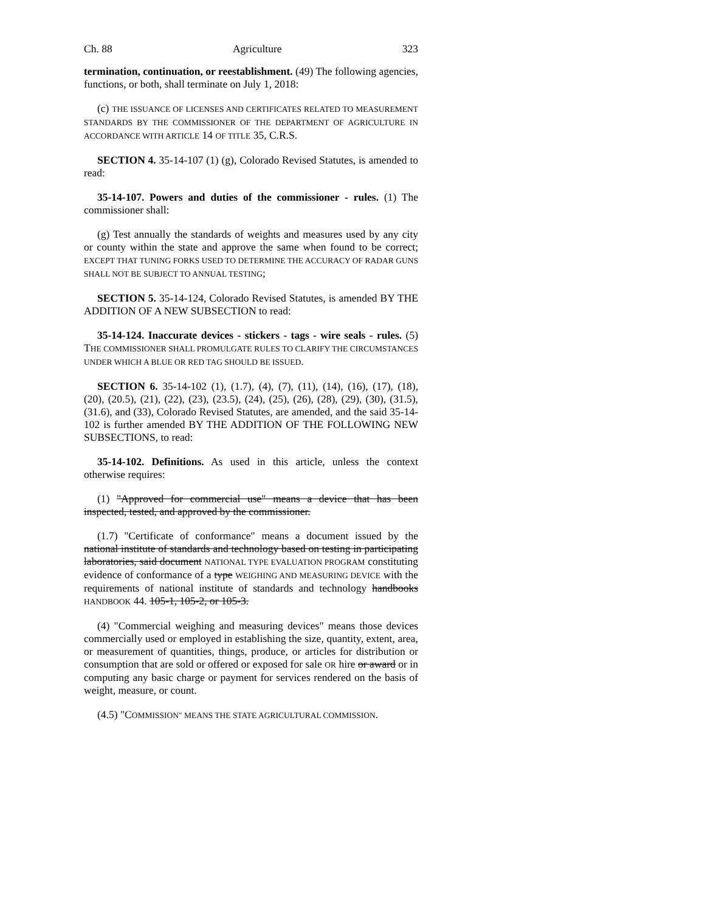Ch. 88 Agriculture 323
termination, continuation, or reestablishment. (49) The following agencies, functions, or both, shall terminate on July 1, 2018:
(c) THE ISSUANCE OF LICENSES AND CERTIFICATES RELATED TO MEASUREMENT STANDARDS BY THE COMMISSIONER OF THE DEPARTMENT OF AGRICULTURE IN ACCORDANCE WITH ARTICLE 14 OF TITLE 35, C.R.S.
SECTION 4. 35-14-107 (1) (g), Colorado Revised Statutes, is amended to read:
35-14-107. Powers and duties of the commissioner - rules. (1) The commissioner shall:
(g) Test annually the standards of weights and measures used by any city or county within the state and approve the same when found to be correct; EXCEPT THAT TUNING FORKS USED TO DETERMINE THE ACCURACY OF RADAR GUNS SHALL NOT BE SUBJECT TO ANNUAL TESTING;
SECTION 5. 35-14-124, Colorado Revised Statutes, is amended BY THE ADDITION OF A NEW SUBSECTION to read:
35-14-124. Inaccurate devices - stickers - tags - wire seals - rules. (5) THE COMMISSIONER SHALL PROMULGATE RULES TO CLARIFY THE CIRCUMSTANCES UNDER WHICH A BLUE OR RED TAG SHOULD BE ISSUED.
SECTION 6. 35-14-102 (1), (1.7), (4), (7), (11), (14), (16), (17), (18), (20), (20.5), (21), (22), (23), (23.5), (24), (25), (26), (28), (29), (30), (31.5), (31.6), and (33), Colorado Revised Statutes, are amended, and the said 35-14-102 is further amended BY THE ADDITION OF THE FOLLOWING NEW SUBSECTIONS, to read:
35-14-102. Definitions. As used in this article, unless the context otherwise requires:
(1) "Approved for commercial use" means a device that has been inspected, tested, and approved by the commissioner.
(1.7) "Certificate of conformance" means a document issued by the national institute of standards and technology based on testing in participating laboratories, said document NATIONAL TYPE EVALUATION PROGRAM constituting evidence of conformance of a type WEIGHING AND MEASURING DEVICE with the requirements of national institute of standards and technology handbooks HANDBOOK 44. 105-1, 105-2, or 105-3.
(4) "Commercial weighing and measuring devices" means those devices commercially used or employed in establishing the size, quantity, extent, area, or measurement of quantities, things, produce, or articles for distribution or consumption that are sold or offered or exposed for sale OR hire or award or in computing any basic charge or payment for services rendered on the basis of weight, measure, or count.
(4.5) "COMMISSION" MEANS THE STATE AGRICULTURAL COMMISSION.